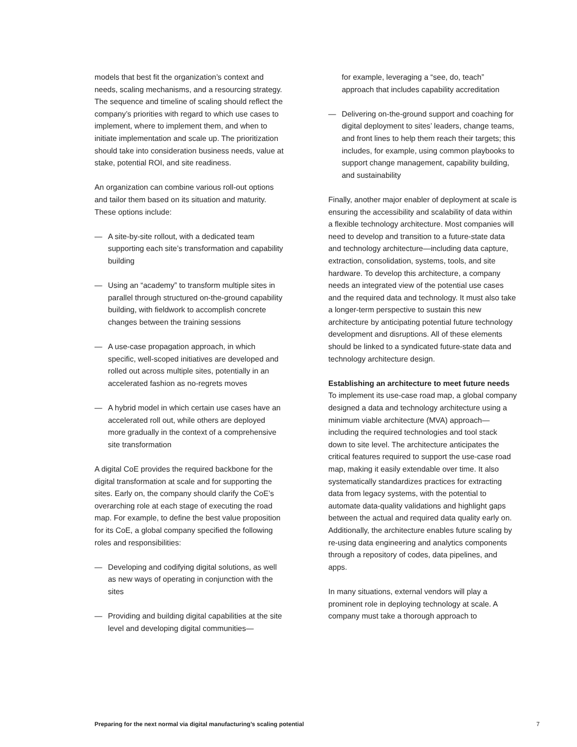models that best fit the organization’s context and needs, scaling mechanisms, and a resourcing strategy. The sequence and timeline of scaling should reflect the company’s priorities with regard to which use cases to implement, where to implement them, and when to initiate implementation and scale up. The prioritization should take into consideration business needs, value at stake, potential ROI, and site readiness.
An organization can combine various roll-out options and tailor them based on its situation and maturity. These options include:
— A site-by-site rollout, with a dedicated team supporting each site’s transformation and capability building
— Using an “academy” to transform multiple sites in parallel through structured on-the-ground capability building, with fieldwork to accomplish concrete changes between the training sessions
— A use-case propagation approach, in which specific, well-scoped initiatives are developed and rolled out across multiple sites, potentially in an accelerated fashion as no-regrets moves
— A hybrid model in which certain use cases have an accelerated roll out, while others are deployed more gradually in the context of a comprehensive site transformation
A digital CoE provides the required backbone for the digital transformation at scale and for supporting the sites. Early on, the company should clarify the CoE’s overarching role at each stage of executing the road map. For example, to define the best value proposition for its CoE, a global company specified the following roles and responsibilities:
— Developing and codifying digital solutions, as well as new ways of operating in conjunction with the sites
— Providing and building digital capabilities at the site level and developing digital communities—
for example, leveraging a “see, do, teach” approach that includes capability accreditation
— Delivering on-the-ground support and coaching for digital deployment to sites’ leaders, change teams, and front lines to help them reach their targets; this includes, for example, using common playbooks to support change management, capability building, and sustainability
Finally, another major enabler of deployment at scale is ensuring the accessibility and scalability of data within a flexible technology architecture. Most companies will need to develop and transition to a future-state data and technology architecture—including data capture, extraction, consolidation, systems, tools, and site hardware. To develop this architecture, a company needs an integrated view of the potential use cases and the required data and technology. It must also take a longer-term perspective to sustain this new architecture by anticipating potential future technology development and disruptions. All of these elements should be linked to a syndicated future-state data and technology architecture design.
Establishing an architecture to meet future needs
To implement its use-case road map, a global company designed a data and technology architecture using a minimum viable architecture (MVA) approach—including the required technologies and tool stack down to site level. The architecture anticipates the critical features required to support the use-case road map, making it easily extendable over time. It also systematically standardizes practices for extracting data from legacy systems, with the potential to automate data-quality validations and highlight gaps between the actual and required data quality early on. Additionally, the architecture enables future scaling by re-using data engineering and analytics components through a repository of codes, data pipelines, and apps.
In many situations, external vendors will play a prominent role in deploying technology at scale. A company must take a thorough approach to
Preparing for the next normal via digital manufacturing’s scaling potential 7